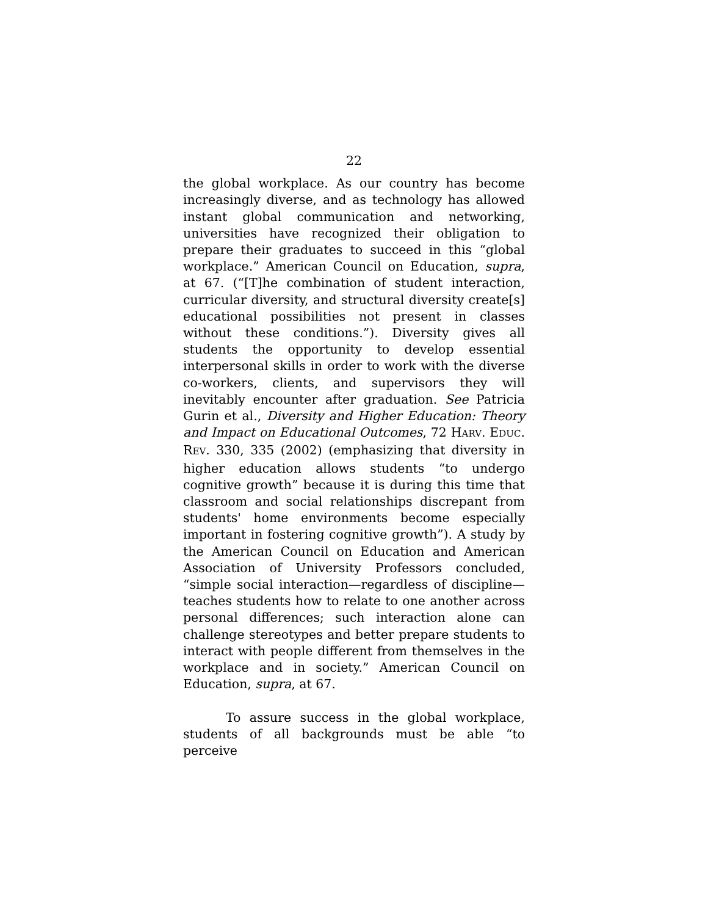22
the global workplace. As our country has become increasingly diverse, and as technology has allowed instant global communication and networking, universities have recognized their obligation to prepare their graduates to succeed in this “global workplace.” American Council on Education, supra, at 67. (“[T]he combination of student interaction, curricular diversity, and structural diversity create[s] educational possibilities not present in classes without these conditions.”). Diversity gives all students the opportunity to develop essential interpersonal skills in order to work with the diverse co-workers, clients, and supervisors they will inevitably encounter after graduation. See Patricia Gurin et al., Diversity and Higher Education: Theory and Impact on Educational Outcomes, 72 HARV. EDUC. REV. 330, 335 (2002) (emphasizing that diversity in higher education allows students “to undergo cognitive growth” because it is during this time that classroom and social relationships discrepant from students' home environments become especially important in fostering cognitive growth”). A study by the American Council on Education and American Association of University Professors concluded, “simple social interaction—regardless of discipline—teaches students how to relate to one another across personal differences; such interaction alone can challenge stereotypes and better prepare students to interact with people different from themselves in the workplace and in society.” American Council on Education, supra, at 67.
To assure success in the global workplace, students of all backgrounds must be able “to perceive